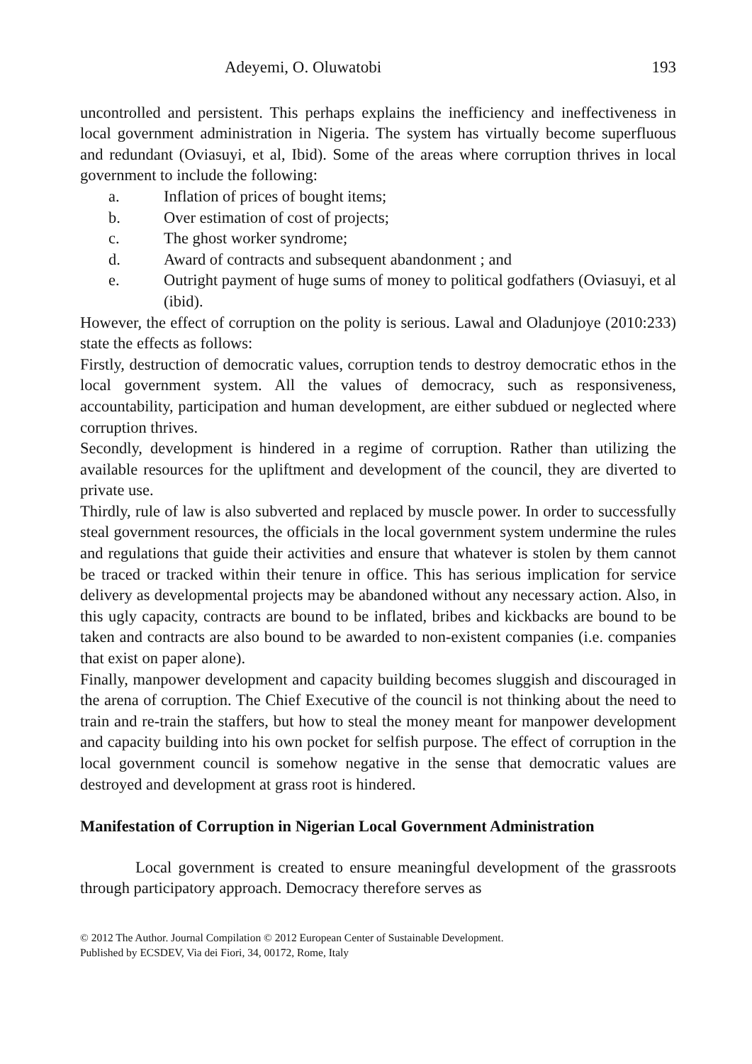Adeyemi, O. Oluwatobi 193
uncontrolled and persistent. This perhaps explains the inefficiency and ineffectiveness in local government administration in Nigeria. The system has virtually become superfluous and redundant (Oviasuyi, et al, Ibid). Some of the areas where corruption thrives in local government to include the following:
a. Inflation of prices of bought items;
b. Over estimation of cost of projects;
c. The ghost worker syndrome;
d. Award of contracts and subsequent abandonment ; and
e. Outright payment of huge sums of money to political godfathers (Oviasuyi, et al (ibid).
However, the effect of corruption on the polity is serious. Lawal and Oladunjoye (2010:233) state the effects as follows:
Firstly, destruction of democratic values, corruption tends to destroy democratic ethos in the local government system. All the values of democracy, such as responsiveness, accountability, participation and human development, are either subdued or neglected where corruption thrives.
Secondly, development is hindered in a regime of corruption. Rather than utilizing the available resources for the upliftment and development of the council, they are diverted to private use.
Thirdly, rule of law is also subverted and replaced by muscle power. In order to successfully steal government resources, the officials in the local government system undermine the rules and regulations that guide their activities and ensure that whatever is stolen by them cannot be traced or tracked within their tenure in office. This has serious implication for service delivery as developmental projects may be abandoned without any necessary action. Also, in this ugly capacity, contracts are bound to be inflated, bribes and kickbacks are bound to be taken and contracts are also bound to be awarded to non-existent companies (i.e. companies that exist on paper alone).
Finally, manpower development and capacity building becomes sluggish and discouraged in the arena of corruption. The Chief Executive of the council is not thinking about the need to train and re-train the staffers, but how to steal the money meant for manpower development and capacity building into his own pocket for selfish purpose. The effect of corruption in the local government council is somehow negative in the sense that democratic values are destroyed and development at grass root is hindered.
Manifestation of Corruption in Nigerian Local Government Administration
Local government is created to ensure meaningful development of the grassroots through participatory approach. Democracy therefore serves as
© 2012 The Author. Journal Compilation © 2012 European Center of Sustainable Development.
Published by ECSDEV, Via dei Fiori, 34, 00172, Rome, Italy